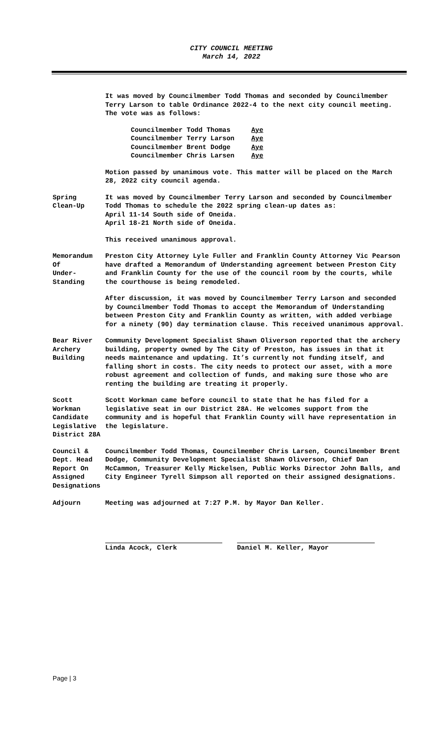CITY COUNCIL MEETING
March 14, 2022
It was moved by Councilmember Todd Thomas and seconded by Councilmember Terry Larson to table Ordinance 2022-4 to the next city council meeting. The vote was as follows:
| Councilmember Todd Thomas | Aye |
| Councilmember Terry Larson | Aye |
| Councilmember Brent Dodge | Aye |
| Councilmember Chris Larsen | Aye |
Motion passed by unanimous vote. This matter will be placed on the March 28, 2022 city council agenda.
Spring
Clean-Up
It was moved by Councilmember Terry Larson and seconded by Councilmember Todd Thomas to schedule the 2022 spring clean-up dates as:
April 11-14 South side of Oneida.
April 18-21 North side of Oneida.
This received unanimous approval.
Memorandum
Of
Under-
Standing
Preston City Attorney Lyle Fuller and Franklin County Attorney Vic Pearson have drafted a Memorandum of Understanding agreement between Preston City and Franklin County for the use of the council room by the courts, while the courthouse is being remodeled.
After discussion, it was moved by Councilmember Terry Larson and seconded by Councilmember Todd Thomas to accept the Memorandum of Understanding between Preston City and Franklin County as written, with added verbiage for a ninety (90) day termination clause. This received unanimous approval.
Bear River
Archery
Building
Community Development Specialist Shawn Oliverson reported that the archery building, property owned by The City of Preston, has issues in that it needs maintenance and updating. It’s currently not funding itself, and falling short in costs. The city needs to protect our asset, with a more robust agreement and collection of funds, and making sure those who are renting the building are treating it properly.
Scott
Workman
Candidate
Legislative
District 28A
Scott Workman came before council to state that he has filed for a legislative seat in our District 28A. He welcomes support from the community and is hopeful that Franklin County will have representation in the legislature.
Council &
Dept. Head
Report On
Assigned
Designations
Councilmember Todd Thomas, Councilmember Chris Larsen, Councilmember Brent Dodge, Community Development Specialist Shawn Oliverson, Chief Dan McCammon, Treasurer Kelly Mickelsen, Public Works Director John Balls, and City Engineer Tyrell Simpson all reported on their assigned designations.
Adjourn Meeting was adjourned at 7:27 P.M. by Mayor Dan Keller.
Linda Acock, Clerk Daniel M. Keller, Mayor
Page | 3